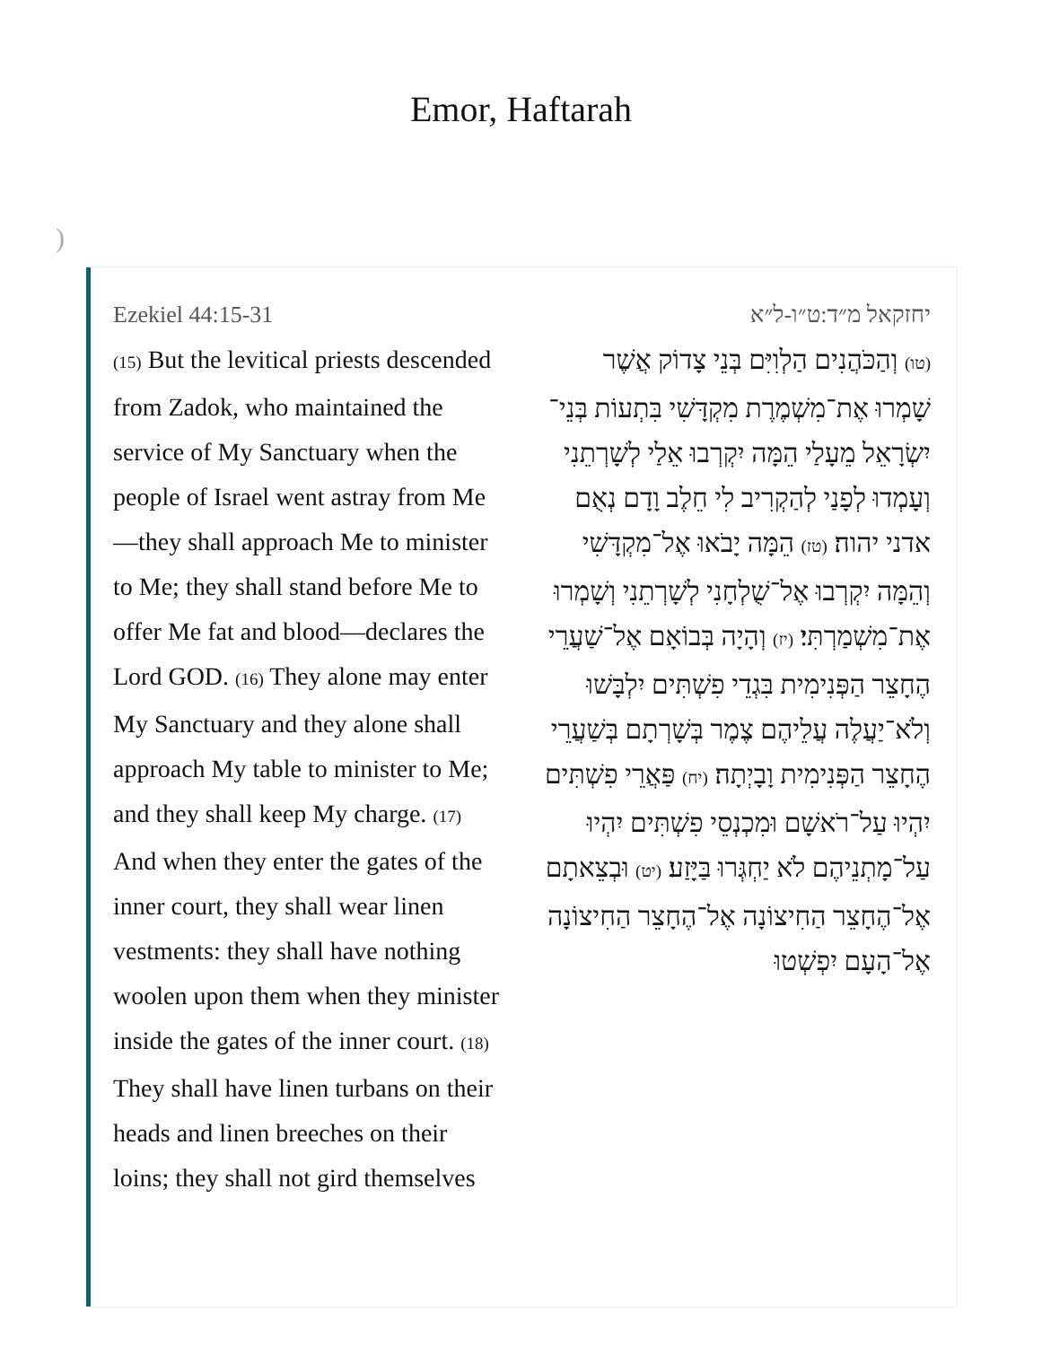Emor, Haftarah
)
Ezekiel 44:15-31
(15) But the levitical priests descended from Zadok, who maintained the service of My Sanctuary when the people of Israel went astray from Me—they shall approach Me to minister to Me; they shall stand before Me to offer Me fat and blood—declares the Lord GOD. (16) They alone may enter My Sanctuary and they alone shall approach My table to minister to Me; and they shall keep My charge. (17) And when they enter the gates of the inner court, they shall wear linen vestments: they shall have nothing woolen upon them when they minister inside the gates of the inner court. (18) They shall have linen turbans on their heads and linen breeches on their loins; they shall not gird themselves
יחזקאל מ״ד:ט״ו-ל״א
(טו) וְהַכֹּהֲנִים הַלְוִיִּם בְּנֵי צָדוֹק אֲשֶׁר שָׁמְרוּ אֶת־מִשְׁמֶרֶת מִקְדָּשִׁי בִּתְעוֹת בְּנֵי־יִשְׂרָאֵל מֵעָלַי הֵמָּה יִקְרְבוּ אֵלַי לְשָׁרְתֵנִי וְעָמְדוּ לְפָנַי לְהַקְרִיב לִי חֵלֶב וָדָם נְאֻם אדני יהוה׃ (טז) הֵמָּה יָבֹאוּ אֶל־מִקְדָּשִׁי וְהֵמָּה יִקְרְבוּ אֶל־שֻׁלְחָנִי לְשָׁרְתֵנִי וְשָׁמְרוּ אֶת־מִשְׁמַרְתִּי׃ (יז) וְהָיָה בְּבוֹאָם אֶל־שַׁעֲרֵי הֶחָצֵר הַפְּנִימִית בִּגְדֵי פִשְׁתִּים יִלְבָּשׁוּ וְלֹא־יַעֲלֶה עֲלֵיהֶם צֶמֶר בְּשָׁרְתָם בְּשַׁעֲרֵי הֶחָצֵר הַפְּנִימִית וָבָיְתָה׃ (יח) פַּאֲרֵי פִשְׁתִּים יִהְיוּ עַל־רֹאשָׁם וּמִכְנְסֵי פִשְׁתִּים יִהְיוּ עַל־מָתְנֵיהֶם לֹא יַחְגְּרוּ בַּיָּזַע׃ (יט) וּבְצֵאתָם אֶל־הֶחָצֵר הַחִיצוֹנָה אֶל־הֶחָצֵר הַחִיצוֹנָה אֶל־הָעָם יִפְשְׁטוּ